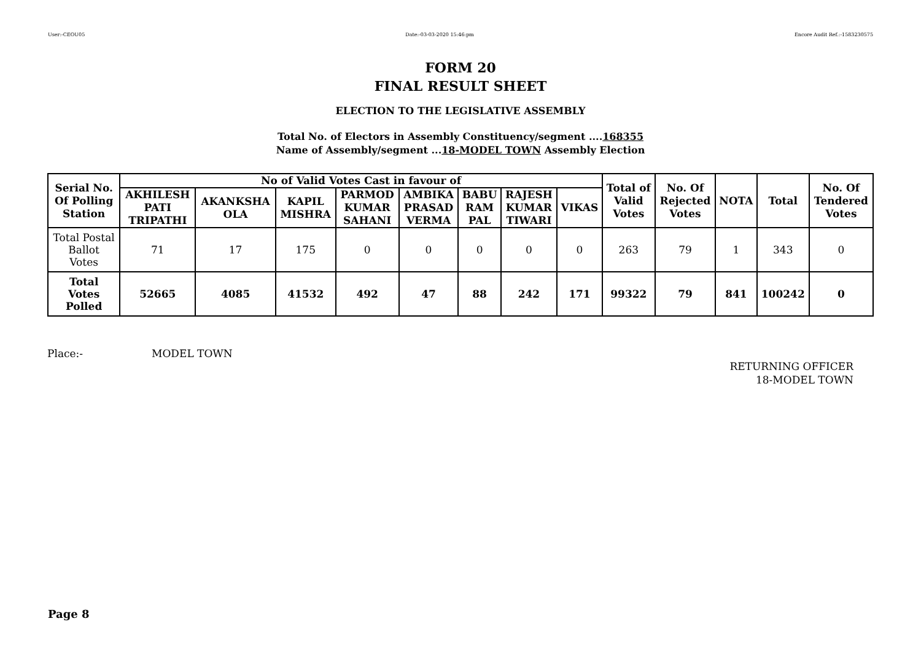User:-CEOU05 Date:-03-03-2020 15:46:pm Encore Audit Ref.:-1583230575
FORM 20
FINAL RESULT SHEET
ELECTION TO THE LEGISLATIVE ASSEMBLY
Total No. of Electors in Assembly Constituency/segment ....168355
Name of Assembly/segment ...18-MODEL TOWN Assembly Election
| Serial No. Of Polling Station | No of Valid Votes Cast in favour of | | | | | | | | Total of Valid Votes | No. Of Rejected Votes | NOTA | Total | No. Of Tendered Votes |
| --- | --- | --- | --- | --- | --- | --- | --- | --- | --- | --- | --- | --- | --- |
| | AKHILESH PATI TRIPATHI | AKANKSHA OLA | KAPIL MISHRA | PARMOD KUMAR SAHANI | AMBIKA PRASAD VERMA | BABU RAM PAL | RAJESH KUMAR TIWARI | VIKAS | | | | | |
| Total Postal Ballot Votes | 71 | 17 | 175 | 0 | 0 | 0 | 0 | 0 | 263 | 79 | 1 | 343 | 0 |
| Total Votes Polled | 52665 | 4085 | 41532 | 492 | 47 | 88 | 242 | 171 | 99322 | 79 | 841 | 100242 | 0 |
Place:- MODEL TOWN
RETURNING OFFICER
18-MODEL TOWN
Page 8